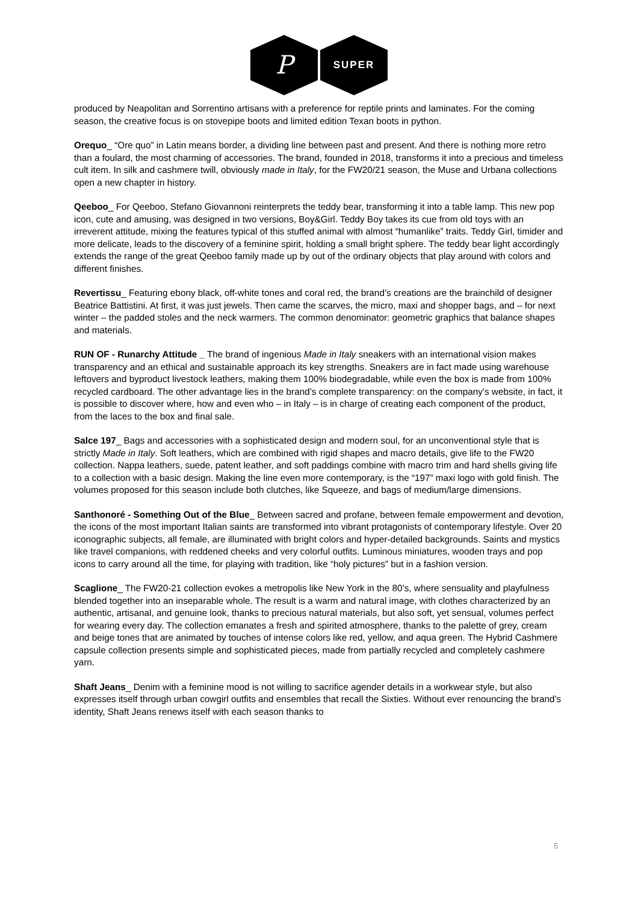P
SUPER
produced by Neapolitan and Sorrentino artisans with a preference for reptile prints and laminates. For the coming season, the creative focus is on stovepipe boots and limited edition Texan boots in python.
Orequo_ “Ore quo” in Latin means border, a dividing line between past and present. And there is nothing more retro than a foulard, the most charming of accessories. The brand, founded in 2018, transforms it into a precious and timeless cult item. In silk and cashmere twill, obviously made in Italy, for the FW20/21 season, the Muse and Urbana collections open a new chapter in history.
Qeeboo_ For Qeeboo, Stefano Giovannoni reinterprets the teddy bear, transforming it into a table lamp. This new pop icon, cute and amusing, was designed in two versions, Boy&Girl. Teddy Boy takes its cue from old toys with an irreverent attitude, mixing the features typical of this stuffed animal with almost “humanlike” traits. Teddy Girl, timider and more delicate, leads to the discovery of a feminine spirit, holding a small bright sphere. The teddy bear light accordingly extends the range of the great Qeeboo family made up by out of the ordinary objects that play around with colors and different finishes.
Revertissu_ Featuring ebony black, off-white tones and coral red, the brand’s creations are the brainchild of designer Beatrice Battistini. At first, it was just jewels. Then came the scarves, the micro, maxi and shopper bags, and – for next winter – the padded stoles and the neck warmers. The common denominator: geometric graphics that balance shapes and materials.
RUN OF - Runarchy Attitude _ The brand of ingenious Made in Italy sneakers with an international vision makes transparency and an ethical and sustainable approach its key strengths. Sneakers are in fact made using warehouse leftovers and byproduct livestock leathers, making them 100% biodegradable, while even the box is made from 100% recycled cardboard. The other advantage lies in the brand’s complete transparency: on the company’s website, in fact, it is possible to discover where, how and even who – in Italy – is in charge of creating each component of the product, from the laces to the box and final sale.
Salce 197_ Bags and accessories with a sophisticated design and modern soul, for an unconventional style that is strictly Made in Italy. Soft leathers, which are combined with rigid shapes and macro details, give life to the FW20 collection. Nappa leathers, suede, patent leather, and soft paddings combine with macro trim and hard shells giving life to a collection with a basic design. Making the line even more contemporary, is the “197” maxi logo with gold finish. The volumes proposed for this season include both clutches, like Squeeze, and bags of medium/large dimensions.
Santhonoré - Something Out of the Blue_ Between sacred and profane, between female empowerment and devotion, the icons of the most important Italian saints are transformed into vibrant protagonists of contemporary lifestyle. Over 20 iconographic subjects, all female, are illuminated with bright colors and hyper-detailed backgrounds. Saints and mystics like travel companions, with reddened cheeks and very colorful outfits. Luminous miniatures, wooden trays and pop icons to carry around all the time, for playing with tradition, like “holy pictures” but in a fashion version.
Scaglione_ The FW20-21 collection evokes a metropolis like New York in the 80’s, where sensuality and playfulness blended together into an inseparable whole. The result is a warm and natural image, with clothes characterized by an authentic, artisanal, and genuine look, thanks to precious natural materials, but also soft, yet sensual, volumes perfect for wearing every day. The collection emanates a fresh and spirited atmosphere, thanks to the palette of grey, cream and beige tones that are animated by touches of intense colors like red, yellow, and aqua green. The Hybrid Cashmere capsule collection presents simple and sophisticated pieces, made from partially recycled and completely cashmere yarn.
Shaft Jeans_ Denim with a feminine mood is not willing to sacrifice agender details in a workwear style, but also expresses itself through urban cowgirl outfits and ensembles that recall the Sixties. Without ever renouncing the brand’s identity, Shaft Jeans renews itself with each season thanks to
5